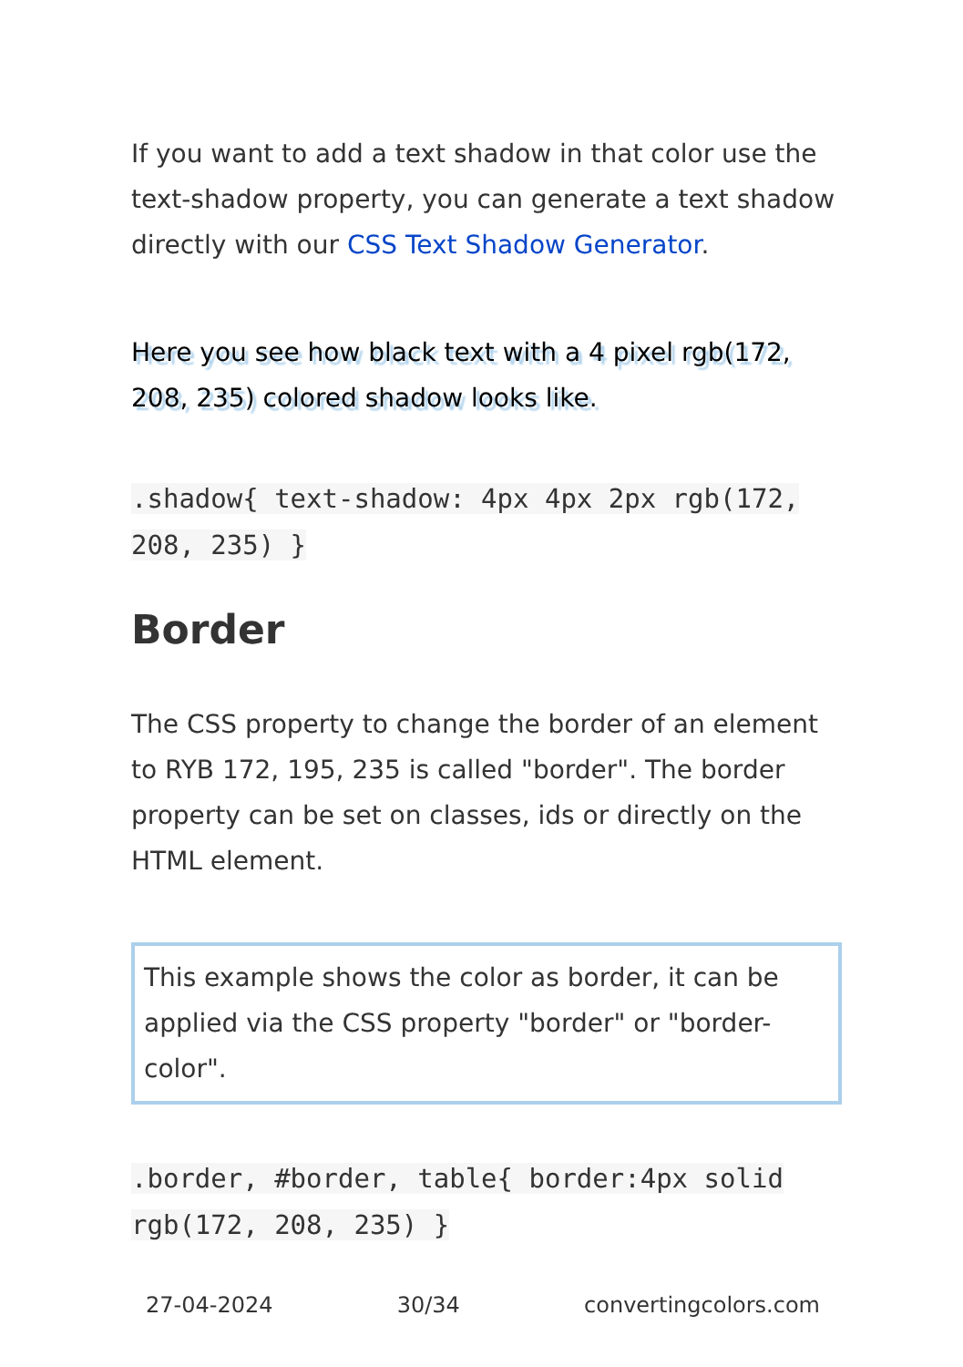If you want to add a text shadow in that color use the text-shadow property, you can generate a text shadow directly with our CSS Text Shadow Generator.
Here you see how black text with a 4 pixel rgb(172, 208, 235) colored shadow looks like.
.shadow{ text-shadow: 4px 4px 2px rgb(172, 208, 235) }
Border
The CSS property to change the border of an element to RYB 172, 195, 235 is called "border". The border property can be set on classes, ids or directly on the HTML element.
This example shows the color as border, it can be applied via the CSS property "border" or "border-color".
.border, #border, table{ border:4px solid rgb(172, 208, 235) }
27-04-2024 30/34 convertingcolors.com